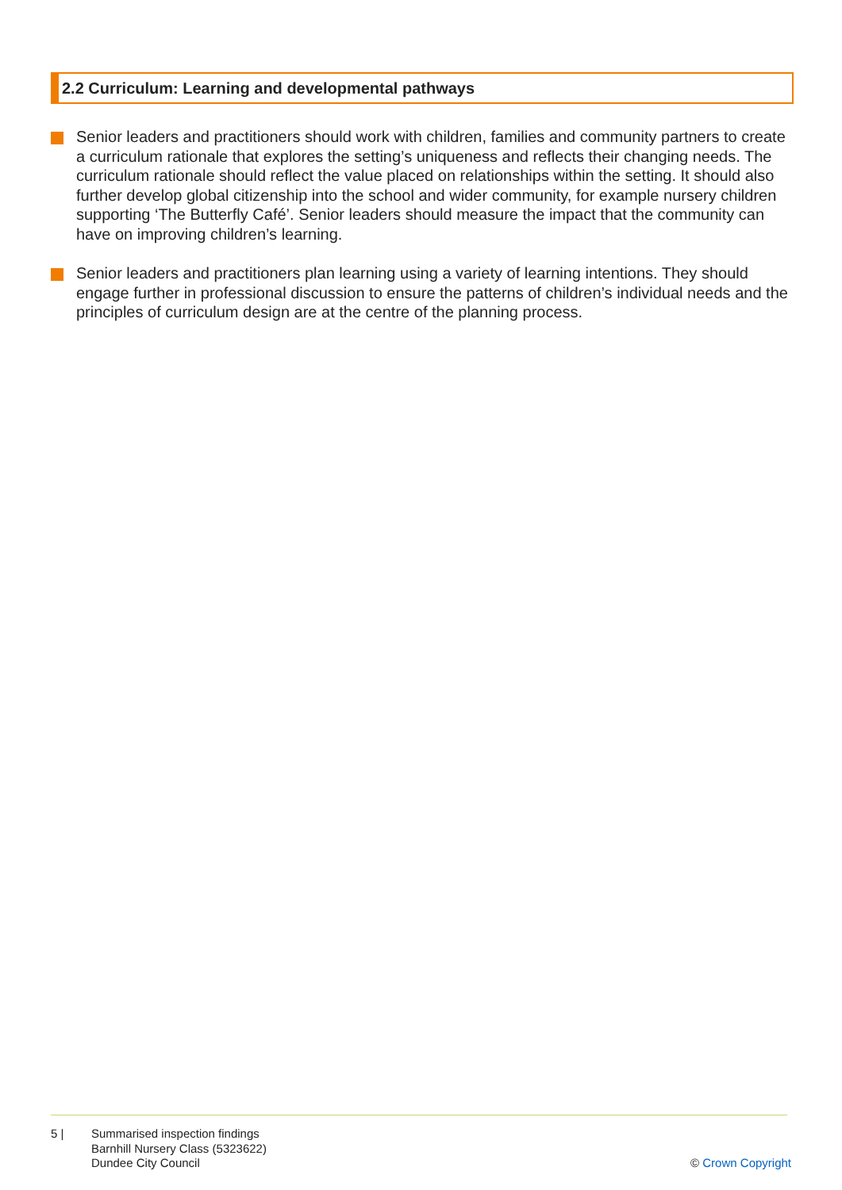2.2 Curriculum: Learning and developmental pathways
Senior leaders and practitioners should work with children, families and community partners to create a curriculum rationale that explores the setting’s uniqueness and reflects their changing needs. The curriculum rationale should reflect the value placed on relationships within the setting. It should also further develop global citizenship into the school and wider community, for example nursery children supporting ‘The Butterfly Café’. Senior leaders should measure the impact that the community can have on improving children’s learning.
Senior leaders and practitioners plan learning using a variety of learning intentions. They should engage further in professional discussion to ensure the patterns of children’s individual needs and the principles of curriculum design are at the centre of the planning process.
5 | Summarised inspection findings
Barnhill Nursery Class (5323622)
Dundee City Council
© Crown Copyright